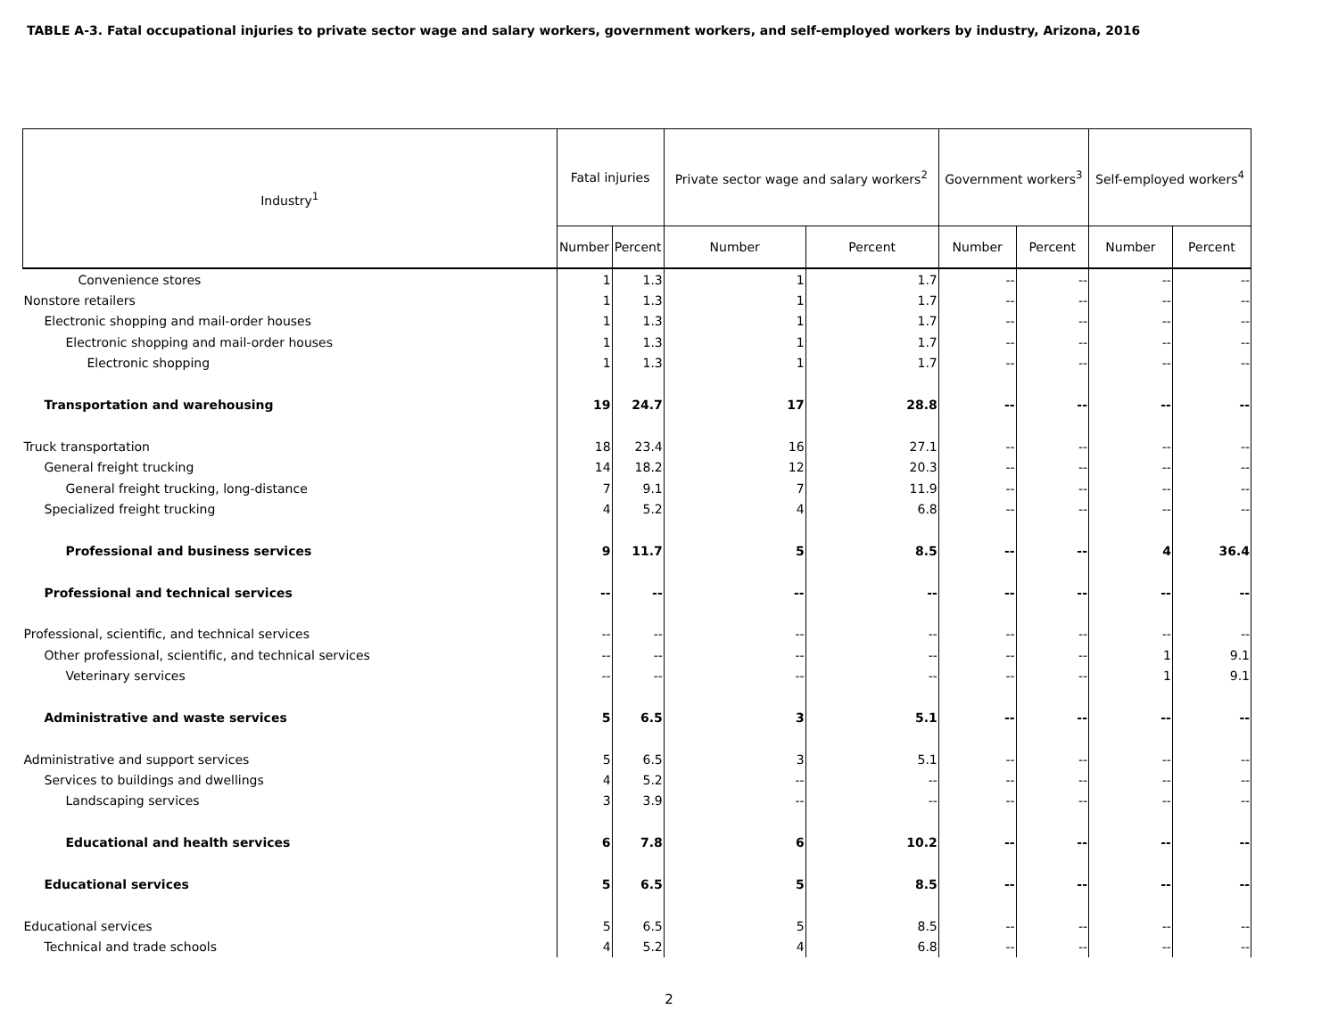TABLE A-3. Fatal occupational injuries to private sector wage and salary workers, government workers, and self-employed workers by industry, Arizona, 2016
| Industry<sup>1</sup> | Fatal injuries | | Private sector wage and salary workers<sup>2</sup> | | Government workers<sup>3</sup> | | Self-employed workers<sup>4</sup> | |
| --- | --- | --- | --- | --- | --- | --- | --- | --- |
| | Number | Percent | Number | Percent | Number | Percent | Number | Percent |
| Convenience stores | 1 | 1.3 | 1 | 1.7 | -- | -- | -- | -- |
| Nonstore retailers | 1 | 1.3 | 1 | 1.7 | -- | -- | -- | -- |
| Electronic shopping and mail-order houses | 1 | 1.3 | 1 | 1.7 | -- | -- | -- | -- |
| Electronic shopping and mail-order houses | 1 | 1.3 | 1 | 1.7 | -- | -- | -- | -- |
| Electronic shopping | 1 | 1.3 | 1 | 1.7 | -- | -- | -- | -- |
| Transportation and warehousing | 19 | 24.7 | 17 | 28.8 | -- | -- | -- | -- |
| Truck transportation | 18 | 23.4 | 16 | 27.1 | -- | -- | -- | -- |
| General freight trucking | 14 | 18.2 | 12 | 20.3 | -- | -- | -- | -- |
| General freight trucking, long-distance | 7 | 9.1 | 7 | 11.9 | -- | -- | -- | -- |
| Specialized freight trucking | 4 | 5.2 | 4 | 6.8 | -- | -- | -- | -- |
| Professional and business services | 9 | 11.7 | 5 | 8.5 | -- | -- | 4 | 36.4 |
| Professional and technical services | -- | -- | -- | -- | -- | -- | -- | -- |
| Professional, scientific, and technical services | -- | -- | -- | -- | -- | -- | -- | -- |
| Other professional, scientific, and technical services | -- | -- | -- | -- | -- | -- | 1 | 9.1 |
| Veterinary services | -- | -- | -- | -- | -- | -- | 1 | 9.1 |
| Administrative and waste services | 5 | 6.5 | 3 | 5.1 | -- | -- | -- | -- |
| Administrative and support services | 5 | 6.5 | 3 | 5.1 | -- | -- | -- | -- |
| Services to buildings and dwellings | 4 | 5.2 | -- | -- | -- | -- | -- | -- |
| Landscaping services | 3 | 3.9 | -- | -- | -- | -- | -- | -- |
| Educational and health services | 6 | 7.8 | 6 | 10.2 | -- | -- | -- | -- |
| Educational services | 5 | 6.5 | 5 | 8.5 | -- | -- | -- | -- |
| Educational services | 5 | 6.5 | 5 | 8.5 | -- | -- | -- | -- |
| Technical and trade schools | 4 | 5.2 | 4 | 6.8 | -- | -- | -- | -- |
2